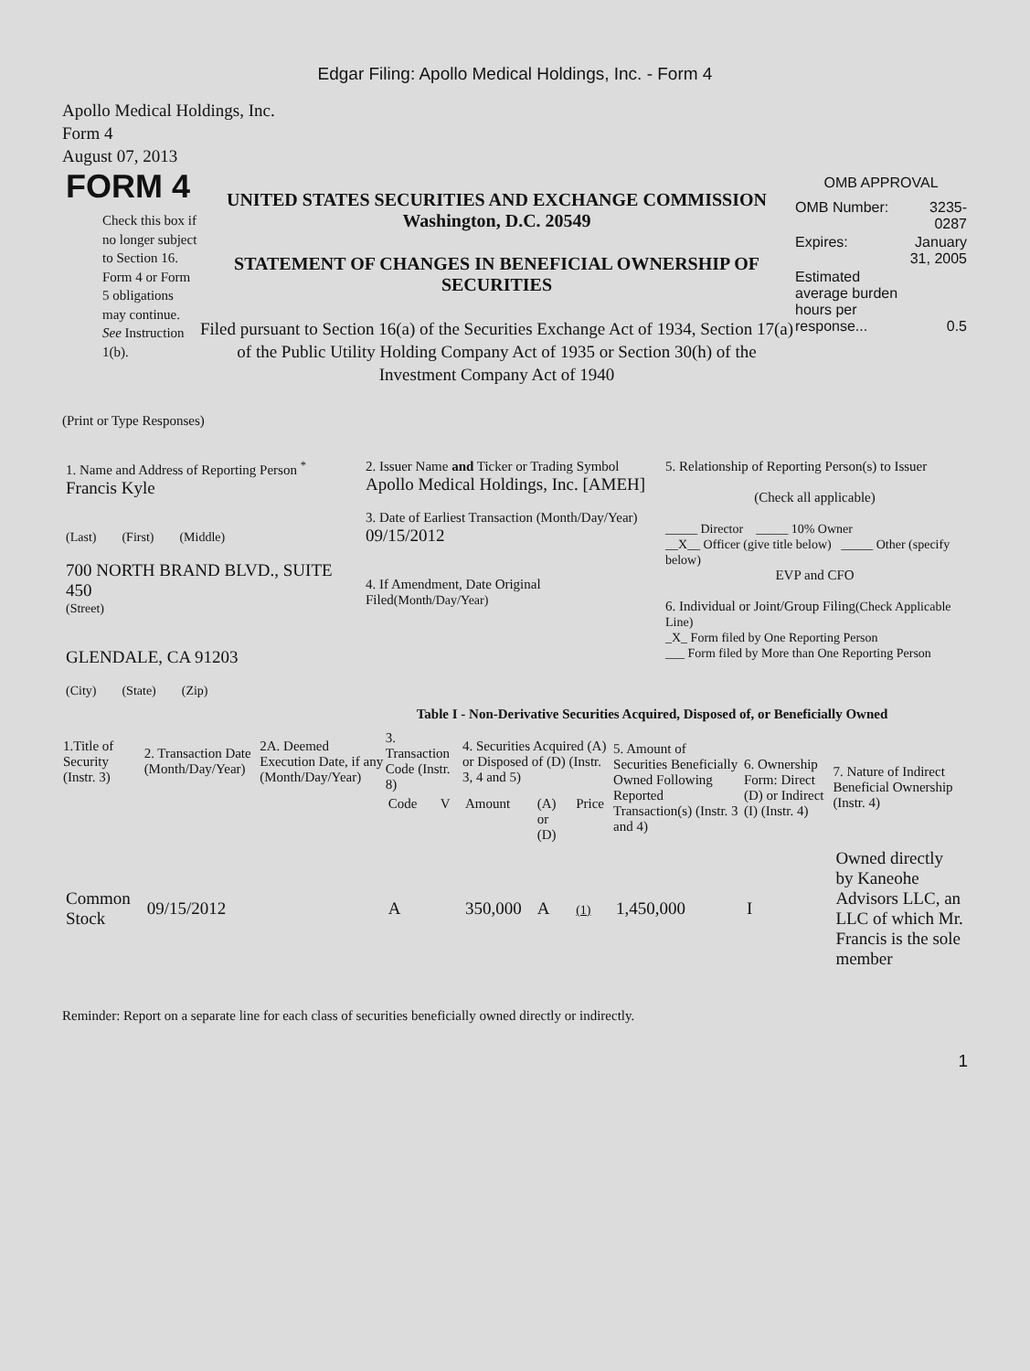Edgar Filing: Apollo Medical Holdings, Inc. - Form 4
Apollo Medical Holdings, Inc.
Form 4
August 07, 2013
FORM 4
Check this box if no longer subject to Section 16. Form 4 or Form 5 obligations may continue. See Instruction 1(b).
UNITED STATES SECURITIES AND EXCHANGE COMMISSION
Washington, D.C. 20549
STATEMENT OF CHANGES IN BENEFICIAL OWNERSHIP OF SECURITIES
Filed pursuant to Section 16(a) of the Securities Exchange Act of 1934, Section 17(a) of the Public Utility Holding Company Act of 1935 or Section 30(h) of the Investment Company Act of 1940
OMB APPROVAL
| OMB Number: | 3235-0287 |
| Expires: | January 31, 2005 |
| Estimated average burden hours per response... | 0.5 |
(Print or Type Responses)
| 1. Name and Address of Reporting Person <sup>*</sup> Francis Kyle (Last) (First) (Middle) 700 NORTH BRAND BLVD., SUITE 450 (Street) GLENDALE, CA 91203 (City) (State) (Zip) | 2. Issuer Name and Ticker or Trading Symbol Apollo Medical Holdings, Inc. [AMEH] 3. Date of Earliest Transaction (Month/Day/Year) 09/15/2012 4. If Amendment, Date Original Filed (Month/Day/Year) | 5. Relationship of Reporting Person(s) to Issuer (Check all applicable) _____ Director _____ 10% Owner __X__ Officer (give title below) _____ Other (specify below) EVP and CFO 6. Individual or Joint/Group Filing (Check Applicable Line) _X_ Form filed by One Reporting Person ___ Form filed by More than One Reporting Person |
Table I - Non-Derivative Securities Acquired, Disposed of, or Beneficially Owned
| 1.Title of Security (Instr. 3) | 2. Transaction Date (Month/Day/Year) | 2A. Deemed Execution Date, if any (Month/Day/Year) | 3. Transaction Code (Instr. 8) | | 4. Securities Acquired (A) or Disposed of (D) (Instr. 3, 4 and 5) | | | 5. Amount of Securities Beneficially Owned Following Reported Transaction(s) (Instr. 3 and 4) | 6. Ownership Form: Direct (D) or Indirect (I) (Instr. 4) | 7. Nature of Indirect Beneficial Ownership (Instr. 4) |
| --- | --- | --- | --- | --- | --- | --- | --- | --- | --- | --- |
| | | | Code | V | Amount | (A) or (D) | Price | | | |
| Common Stock | 09/15/2012 | | A | | 350,000 | A | (1) | 1,450,000 | I | Owned directly by Kaneohe Advisors LLC, an LLC of which Mr. Francis is the sole member |
Reminder: Report on a separate line for each class of securities beneficially owned directly or indirectly.
1